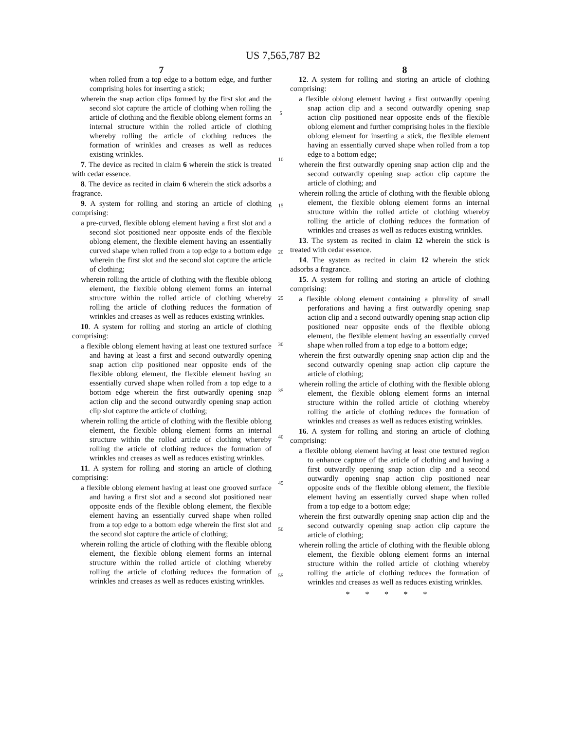US 7,565,787 B2
7 8
when rolled from a top edge to a bottom edge, and further comprising holes for inserting a stick;
wherein the snap action clips formed by the first slot and the second slot capture the article of clothing when rolling the article of clothing and the flexible oblong element forms an internal structure within the rolled article of clothing whereby rolling the article of clothing reduces the formation of wrinkles and creases as well as reduces existing wrinkles.
7. The device as recited in claim 6 wherein the stick is treated with cedar essence.
8. The device as recited in claim 6 wherein the stick adsorbs a fragrance.
9. A system for rolling and storing an article of clothing comprising:
a pre-curved, flexible oblong element having a first slot and a second slot positioned near opposite ends of the flexible oblong element, the flexible element having an essentially curved shape when rolled from a top edge to a bottom edge wherein the first slot and the second slot capture the article of clothing;
wherein rolling the article of clothing with the flexible oblong element, the flexible oblong element forms an internal structure within the rolled article of clothing whereby rolling the article of clothing reduces the formation of wrinkles and creases as well as reduces existing wrinkles.
10. A system for rolling and storing an article of clothing comprising:
a flexible oblong element having at least one textured surface and having at least a first and second outwardly opening snap action clip positioned near opposite ends of the flexible oblong element, the flexible element having an essentially curved shape when rolled from a top edge to a bottom edge wherein the first outwardly opening snap action clip and the second outwardly opening snap action clip slot capture the article of clothing;
wherein rolling the article of clothing with the flexible oblong element, the flexible oblong element forms an internal structure within the rolled article of clothing whereby rolling the article of clothing reduces the formation of wrinkles and creases as well as reduces existing wrinkles.
11. A system for rolling and storing an article of clothing comprising:
a flexible oblong element having at least one grooved surface and having a first slot and a second slot positioned near opposite ends of the flexible oblong element, the flexible element having an essentially curved shape when rolled from a top edge to a bottom edge wherein the first slot and the second slot capture the article of clothing;
wherein rolling the article of clothing with the flexible oblong element, the flexible oblong element forms an internal structure within the rolled article of clothing whereby rolling the article of clothing reduces the formation of wrinkles and creases as well as reduces existing wrinkles.
5
10
15
20
25
30
35
40
45
50
55
12. A system for rolling and storing an article of clothing comprising:
a flexible oblong element having a first outwardly opening snap action clip and a second outwardly opening snap action clip positioned near opposite ends of the flexible oblong element and further comprising holes in the flexible oblong element for inserting a stick, the flexible element having an essentially curved shape when rolled from a top edge to a bottom edge;
wherein the first outwardly opening snap action clip and the second outwardly opening snap action clip capture the article of clothing; and
wherein rolling the article of clothing with the flexible oblong element, the flexible oblong element forms an internal structure within the rolled article of clothing whereby rolling the article of clothing reduces the formation of wrinkles and creases as well as reduces existing wrinkles.
13. The system as recited in claim 12 wherein the stick is treated with cedar essence.
14. The system as recited in claim 12 wherein the stick adsorbs a fragrance.
15. A system for rolling and storing an article of clothing comprising:
a flexible oblong element containing a plurality of small perforations and having a first outwardly opening snap action clip and a second outwardly opening snap action clip positioned near opposite ends of the flexible oblong element, the flexible element having an essentially curved shape when rolled from a top edge to a bottom edge;
wherein the first outwardly opening snap action clip and the second outwardly opening snap action clip capture the article of clothing;
wherein rolling the article of clothing with the flexible oblong element, the flexible oblong element forms an internal structure within the rolled article of clothing whereby rolling the article of clothing reduces the formation of wrinkles and creases as well as reduces existing wrinkles.
16. A system for rolling and storing an article of clothing comprising:
a flexible oblong element having at least one textured region to enhance capture of the article of clothing and having a first outwardly opening snap action clip and a second outwardly opening snap action clip positioned near opposite ends of the flexible oblong element, the flexible element having an essentially curved shape when rolled from a top edge to a bottom edge;
wherein the first outwardly opening snap action clip and the second outwardly opening snap action clip capture the article of clothing;
wherein rolling the article of clothing with the flexible oblong element, the flexible oblong element forms an internal structure within the rolled article of clothing whereby rolling the article of clothing reduces the formation of wrinkles and creases as well as reduces existing wrinkles.
* * * * *